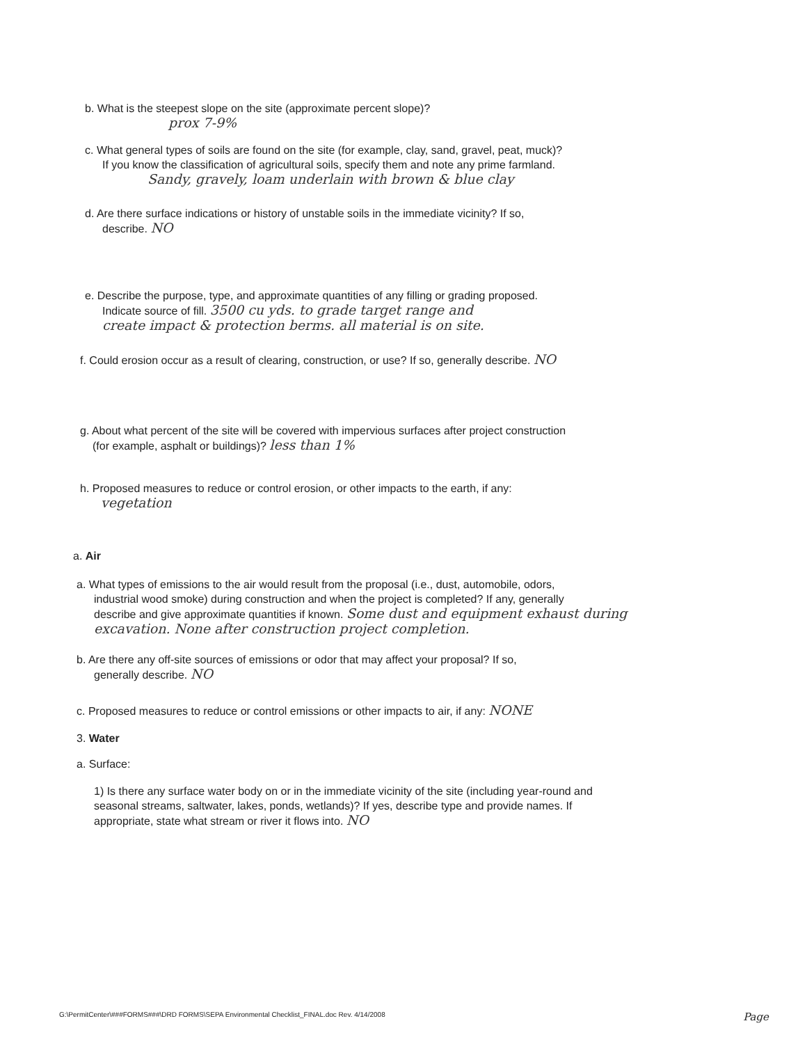b. What is the steepest slope on the site (approximate percent slope)?
prox 7-9%
c. What general types of soils are found on the site (for example, clay, sand, gravel, peat, muck)?
If you know the classification of agricultural soils, specify them and note any prime farmland.
Sandy, gravely, loam underlain with brown & blue clay
d. Are there surface indications or history of unstable soils in the immediate vicinity? If so,
describe. NO
e. Describe the purpose, type, and approximate quantities of any filling or grading proposed.
Indicate source of fill. 3500 cu yds. to grade target range and
create impact & protection berms. all material is on site.
f. Could erosion occur as a result of clearing, construction, or use? If so, generally describe. NO
g. About what percent of the site will be covered with impervious surfaces after project construction
(for example, asphalt or buildings)? less than 1%
h. Proposed measures to reduce or control erosion, or other impacts to the earth, if any:
vegetation
a. Air
a. What types of emissions to the air would result from the proposal (i.e., dust, automobile, odors,
industrial wood smoke) during construction and when the project is completed? If any, generally
describe and give approximate quantities if known. Some dust and equipment exhaust during excavation. None after construction project completion.
b. Are there any off-site sources of emissions or odor that may affect your proposal? If so,
generally describe. NO
c. Proposed measures to reduce or control emissions or other impacts to air, if any: NONE
3. Water
a. Surface:
1) Is there any surface water body on or in the immediate vicinity of the site (including year-round and seasonal streams, saltwater, lakes, ponds, wetlands)? If yes, describe type and provide names. If appropriate, state what stream or river it flows into. NO
G:\PermitCenter\###FORMS###\DRD FORMS\SEPA Environmental Checklist_FINAL.doc Rev. 4/14/2008 Page